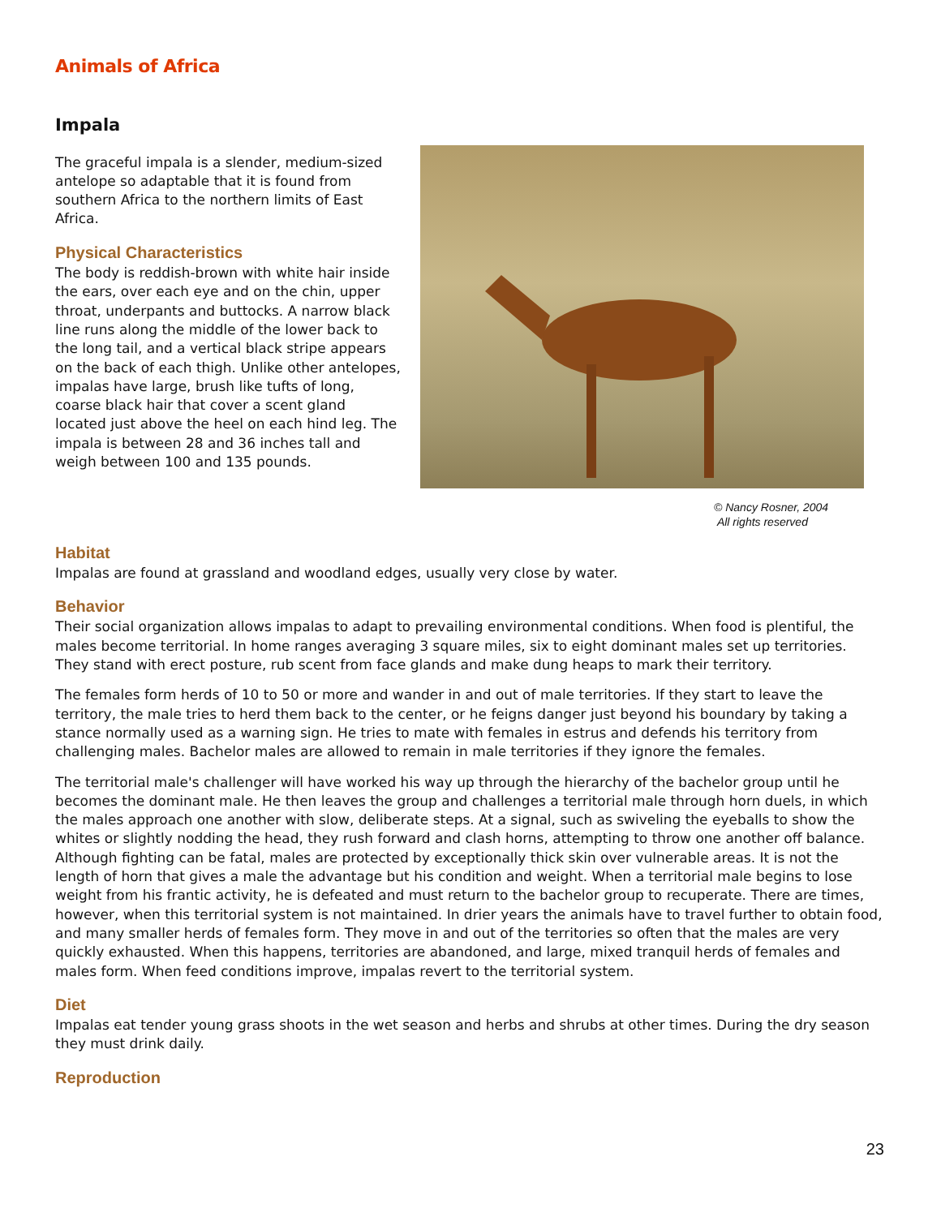Animals of Africa
Impala
The graceful impala is a slender, medium-sized antelope so adaptable that it is found from southern Africa to the northern limits of East Africa.
Physical Characteristics
The body is reddish-brown with white hair inside the ears, over each eye and on the chin, upper throat, underpants and buttocks. A narrow black line runs along the middle of the lower back to the long tail, and a vertical black stripe appears on the back of each thigh. Unlike other antelopes, impalas have large, brush like tufts of long, coarse black hair that cover a scent gland located just above the heel on each hind leg. The impala is between 28 and 36 inches tall and weigh between 100 and 135 pounds.
© Nancy Rosner, 2004
All rights reserved
Habitat
Impalas are found at grassland and woodland edges, usually very close by water.
Behavior
Their social organization allows impalas to adapt to prevailing environmental conditions. When food is plentiful, the males become territorial. In home ranges averaging 3 square miles, six to eight dominant males set up territories. They stand with erect posture, rub scent from face glands and make dung heaps to mark their territory.
The females form herds of 10 to 50 or more and wander in and out of male territories. If they start to leave the territory, the male tries to herd them back to the center, or he feigns danger just beyond his boundary by taking a stance normally used as a warning sign. He tries to mate with females in estrus and defends his territory from challenging males. Bachelor males are allowed to remain in male territories if they ignore the females.
The territorial male's challenger will have worked his way up through the hierarchy of the bachelor group until he becomes the dominant male. He then leaves the group and challenges a territorial male through horn duels, in which the males approach one another with slow, deliberate steps. At a signal, such as swiveling the eyeballs to show the whites or slightly nodding the head, they rush forward and clash horns, attempting to throw one another off balance. Although fighting can be fatal, males are protected by exceptionally thick skin over vulnerable areas. It is not the length of horn that gives a male the advantage but his condition and weight. When a territorial male begins to lose weight from his frantic activity, he is defeated and must return to the bachelor group to recuperate. There are times, however, when this territorial system is not maintained. In drier years the animals have to travel further to obtain food, and many smaller herds of females form. They move in and out of the territories so often that the males are very quickly exhausted. When this happens, territories are abandoned, and large, mixed tranquil herds of females and males form. When feed conditions improve, impalas revert to the territorial system.
Diet
Impalas eat tender young grass shoots in the wet season and herbs and shrubs at other times. During the dry season they must drink daily.
Reproduction
23